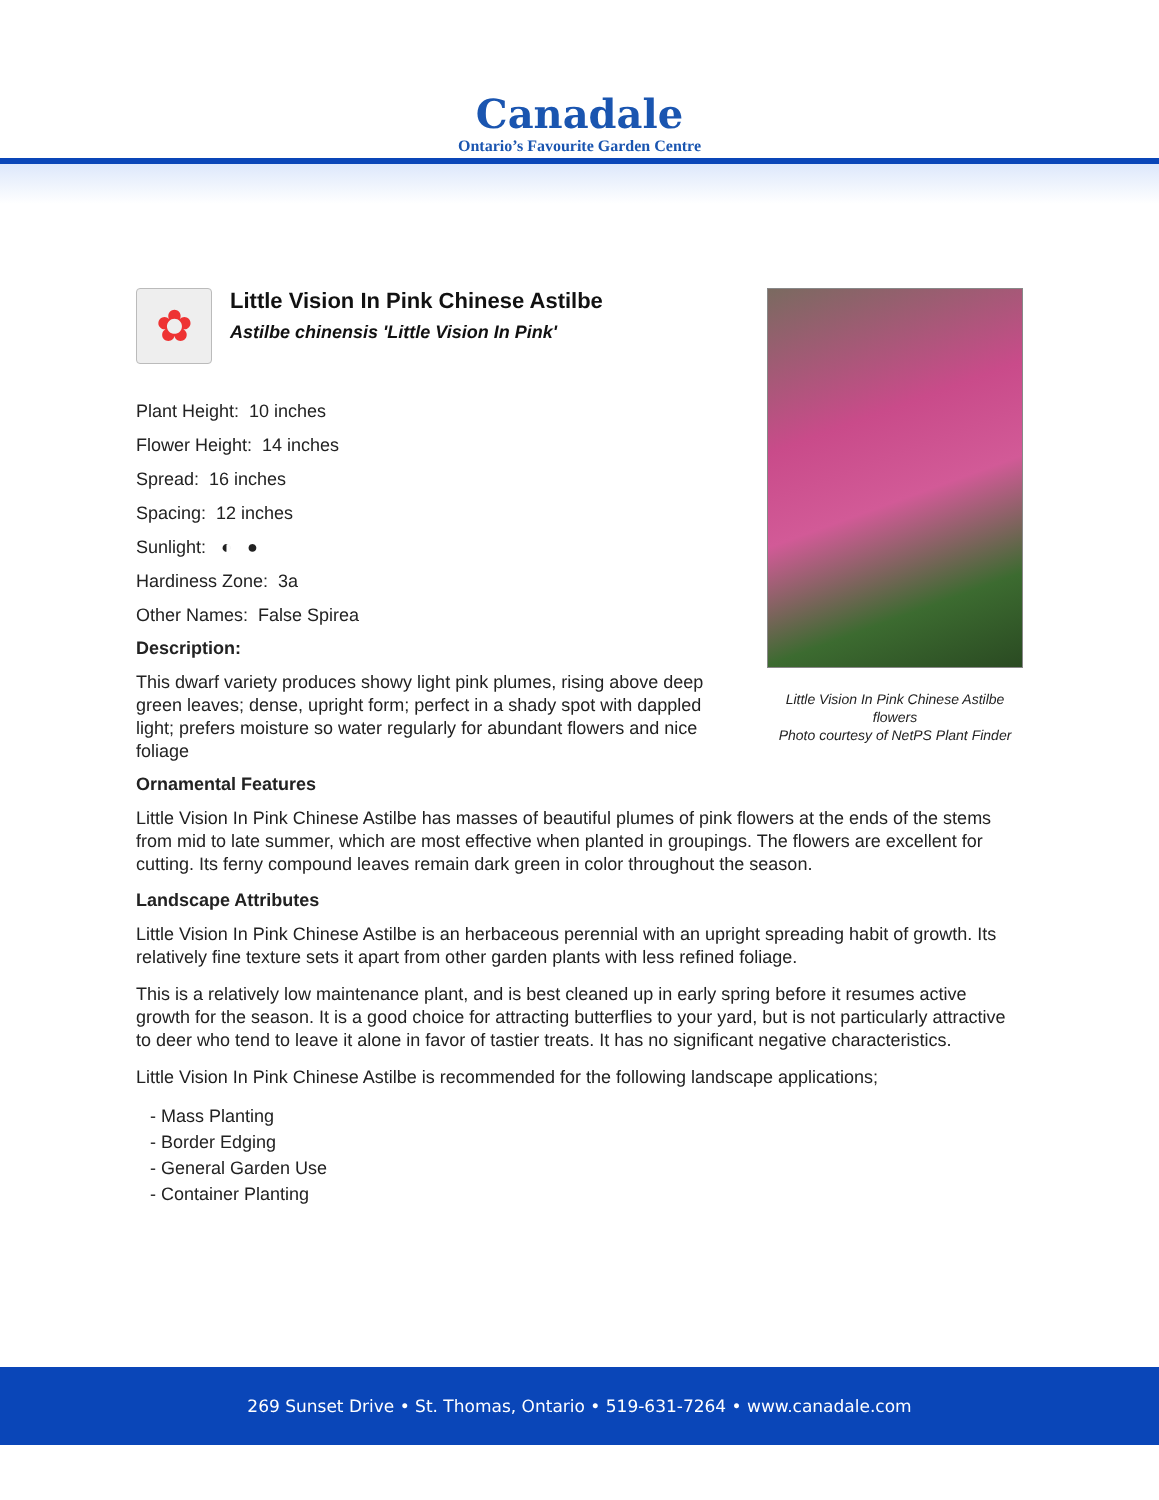Canadale
Ontario’s Favourite Garden Centre
✿
Little Vision In Pink Chinese Astilbe
Astilbe chinensis 'Little Vision In Pink'
Plant Height: 10 inches
Flower Height: 14 inches
Spread: 16 inches
Spacing: 12 inches
Sunlight: ◐ ●
Hardiness Zone: 3a
Other Names: False Spirea
Description:
This dwarf variety produces showy light pink plumes, rising above deep green leaves; dense, upright form; perfect in a shady spot with dappled light; prefers moisture so water regularly for abundant flowers and nice foliage
Little Vision In Pink Chinese Astilbe flowers
Photo courtesy of NetPS Plant Finder
Ornamental Features
Little Vision In Pink Chinese Astilbe has masses of beautiful plumes of pink flowers at the ends of the stems from mid to late summer, which are most effective when planted in groupings. The flowers are excellent for cutting. Its ferny compound leaves remain dark green in color throughout the season.
Landscape Attributes
Little Vision In Pink Chinese Astilbe is an herbaceous perennial with an upright spreading habit of growth. Its relatively fine texture sets it apart from other garden plants with less refined foliage.
This is a relatively low maintenance plant, and is best cleaned up in early spring before it resumes active growth for the season. It is a good choice for attracting butterflies to your yard, but is not particularly attractive to deer who tend to leave it alone in favor of tastier treats. It has no significant negative characteristics.
Little Vision In Pink Chinese Astilbe is recommended for the following landscape applications;
- Mass Planting
- Border Edging
- General Garden Use
- Container Planting
269 Sunset Drive • St. Thomas, Ontario • 519-631-7264 • www.canadale.com